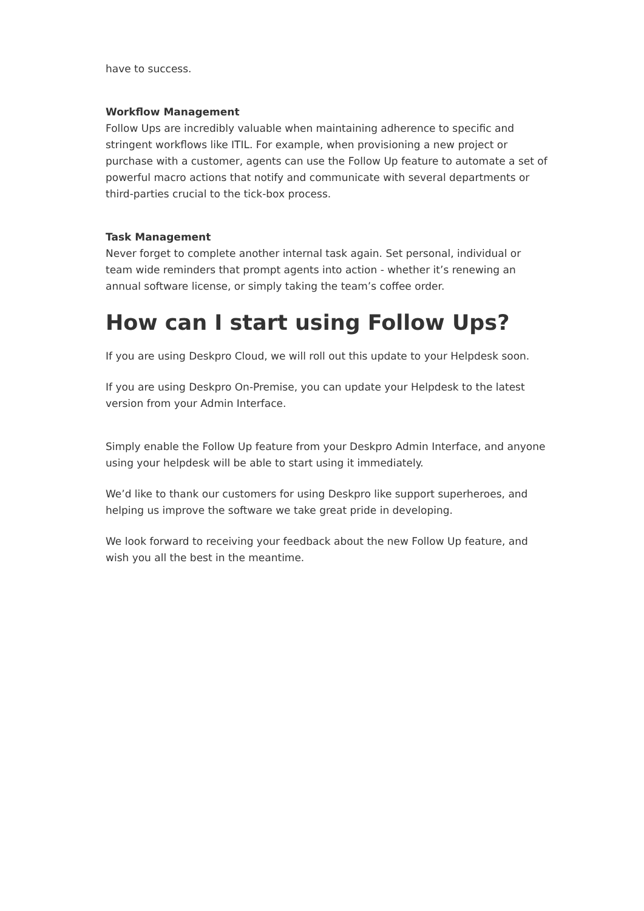have to success.
Workflow Management
Follow Ups are incredibly valuable when maintaining adherence to specific and stringent workflows like ITIL. For example, when provisioning a new project or purchase with a customer, agents can use the Follow Up feature to automate a set of powerful macro actions that notify and communicate with several departments or third-parties crucial to the tick-box process.
Task Management
Never forget to complete another internal task again. Set personal, individual or team wide reminders that prompt agents into action - whether it’s renewing an annual software license, or simply taking the team’s coffee order.
How can I start using Follow Ups?
If you are using Deskpro Cloud, we will roll out this update to your Helpdesk soon.
If you are using Deskpro On-Premise, you can update your Helpdesk to the latest version from your Admin Interface.
Simply enable the Follow Up feature from your Deskpro Admin Interface, and anyone using your helpdesk will be able to start using it immediately.
We’d like to thank our customers for using Deskpro like support superheroes, and helping us improve the software we take great pride in developing.
We look forward to receiving your feedback about the new Follow Up feature, and wish you all the best in the meantime.